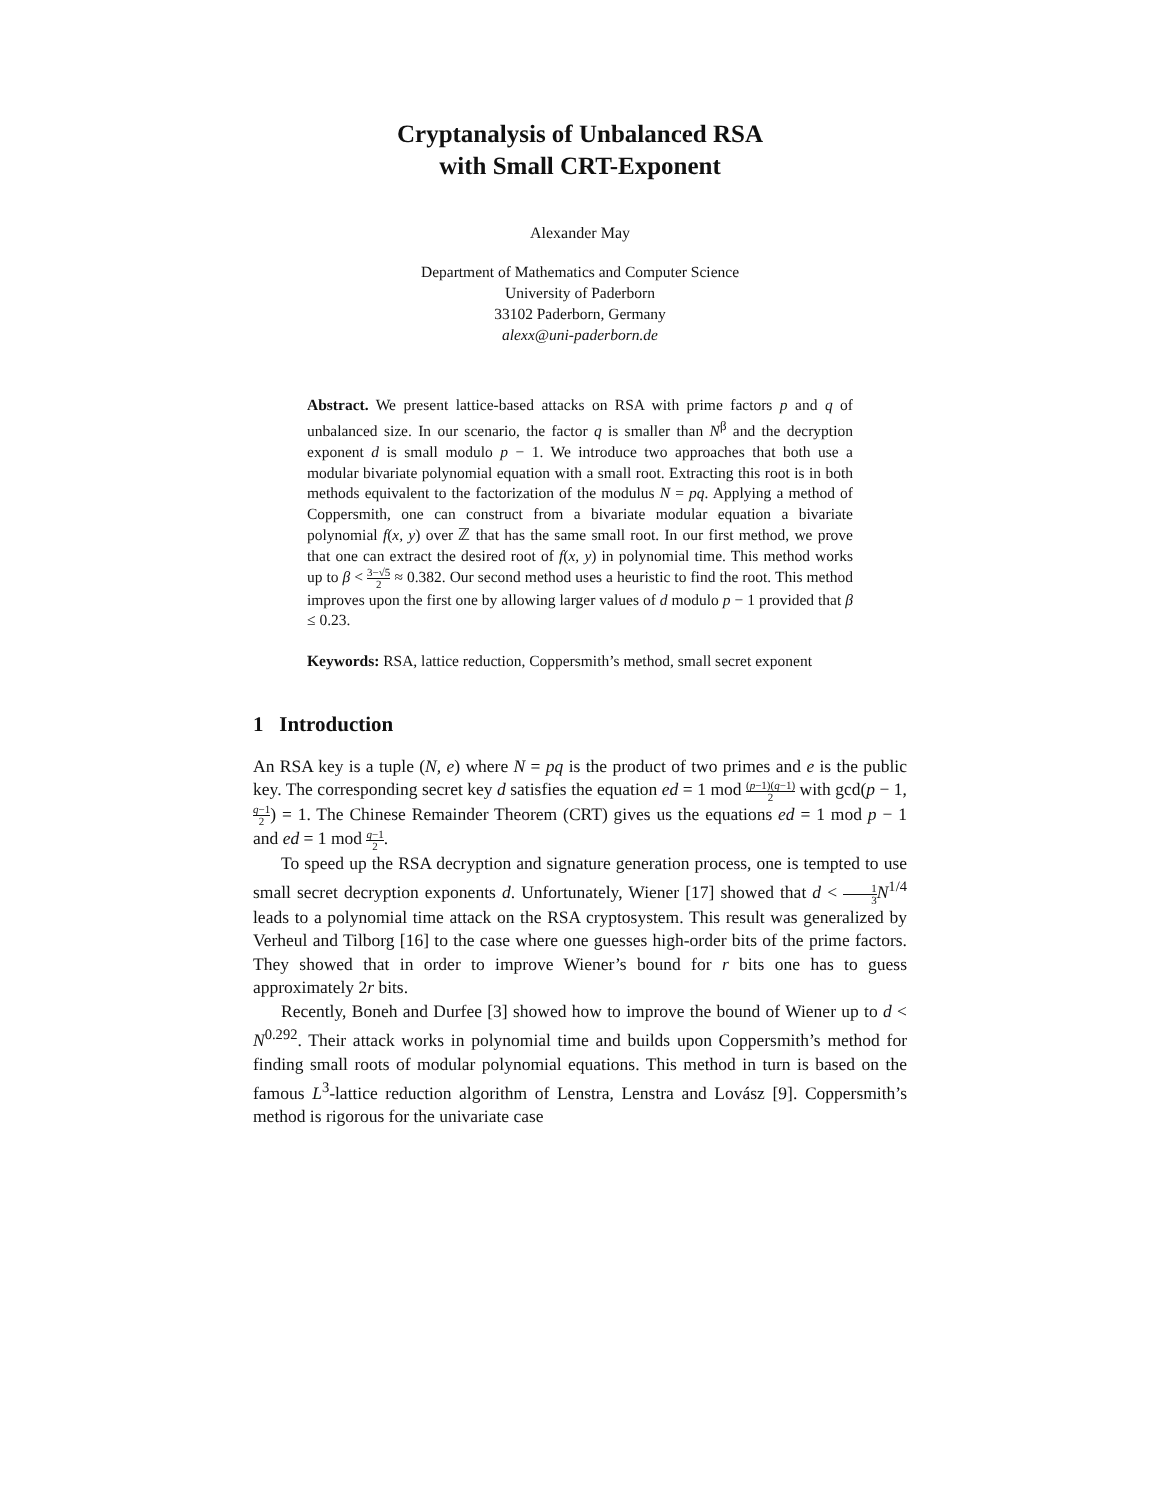Cryptanalysis of Unbalanced RSA
with Small CRT-Exponent
Alexander May
Department of Mathematics and Computer Science
University of Paderborn
33102 Paderborn, Germany
alexx@uni-paderborn.de
Abstract. We present lattice-based attacks on RSA with prime factors p and q of unbalanced size. In our scenario, the factor q is smaller than N<sup>β</sup> and the decryption exponent d is small modulo p − 1. We introduce two approaches that both use a modular bivariate polynomial equation with a small root. Extracting this root is in both methods equivalent to the factorization of the modulus N = pq. Applying a method of Coppersmith, one can construct from a bivariate modular equation a bivariate polynomial f(x, y) over ℤ that has the same small root. In our first method, we prove that one can extract the desired root of f(x, y) in polynomial time. This method works up to β < 3−√5 2 ≈ 0.382. Our second method uses a heuristic to find the root. This method improves upon the first one by allowing larger values of d modulo p − 1 provided that β ≤ 0.23.
Keywords: RSA, lattice reduction, Coppersmith’s method, small secret exponent
1 Introduction
An RSA key is a tuple (N, e) where N = pq is the product of two primes and e is the public key. The corresponding secret key d satisfies the equation ed = 1 mod (p−1)(q−1) 2 with gcd(p − 1, q−1 2) = 1. The Chinese Remainder Theorem (CRT) gives us the equations ed = 1 mod p − 1 and ed = 1 mod q−1 2.
To speed up the RSA decryption and signature generation process, one is tempted to use small secret decryption exponents d. Unfortunately, Wiener [17] showed that d < 1 3 N<sup>1/4</sup> leads to a polynomial time attack on the RSA cryptosystem. This result was generalized by Verheul and Tilborg [16] to the case where one guesses high-order bits of the prime factors. They showed that in order to improve Wiener’s bound for r bits one has to guess approximately 2r bits.
Recently, Boneh and Durfee [3] showed how to improve the bound of Wiener up to d < N<sup>0.292</sup>. Their attack works in polynomial time and builds upon Coppersmith’s method for finding small roots of modular polynomial equations. This method in turn is based on the famous L<sup>3</sup>-lattice reduction algorithm of Lenstra, Lenstra and Lovász [9]. Coppersmith’s method is rigorous for the univariate case